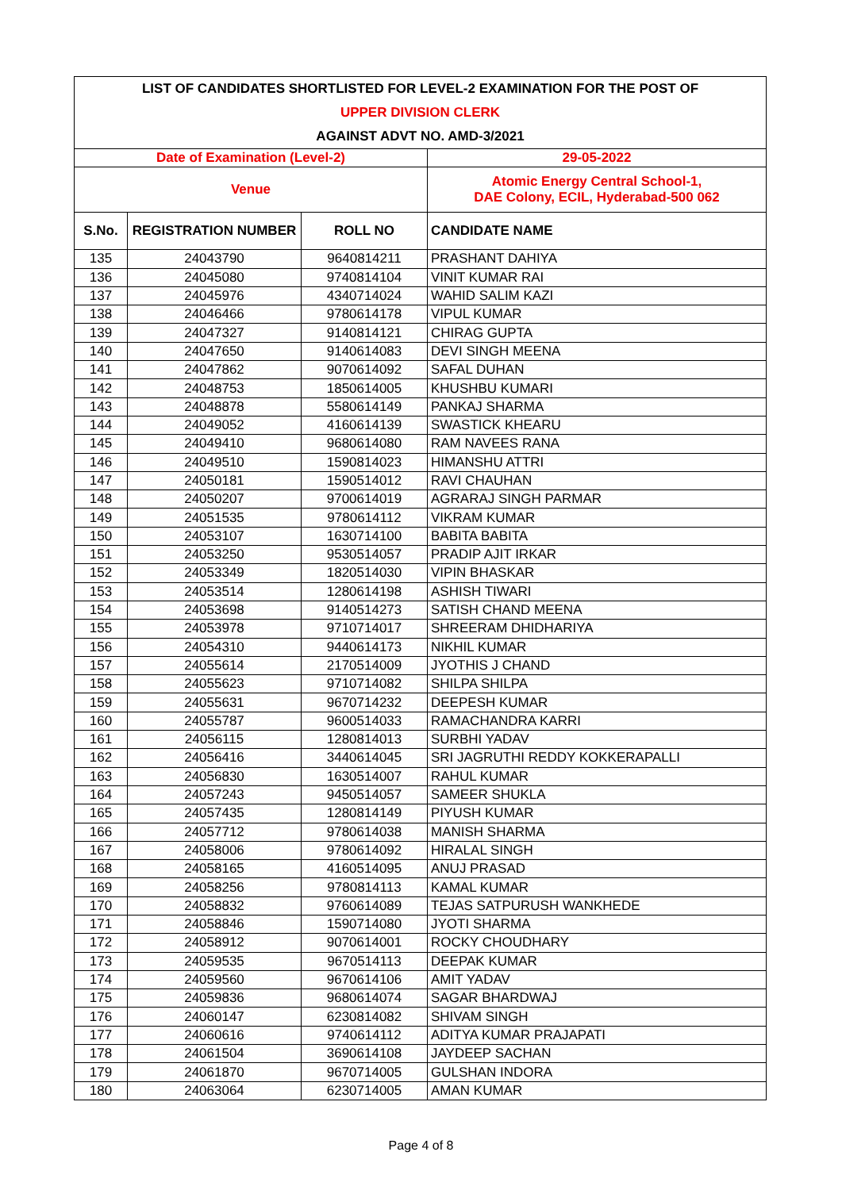| LIST OF CANDIDATES SHORTLISTED FOR LEVEL-2 EXAMINATION FOR THE POST OF | | | |
| UPPER DIVISION CLERK | | | |
| AGAINST ADVT NO. AMD-3/2021 | | | |
| Date of Examination (Level-2) | | | 29-05-2022 |
| Venue | | | Atomic Energy Central School-1, DAE Colony, ECIL, Hyderabad-500 062 |
| S.No. | REGISTRATION NUMBER | ROLL NO | CANDIDATE NAME |
| 135 | 24043790 | 9640814211 | PRASHANT DAHIYA |
| 136 | 24045080 | 9740814104 | VINIT KUMAR RAI |
| 137 | 24045976 | 4340714024 | WAHID SALIM KAZI |
| 138 | 24046466 | 9780614178 | VIPUL KUMAR |
| 139 | 24047327 | 9140814121 | CHIRAG GUPTA |
| 140 | 24047650 | 9140614083 | DEVI SINGH MEENA |
| 141 | 24047862 | 9070614092 | SAFAL DUHAN |
| 142 | 24048753 | 1850614005 | KHUSHBU KUMARI |
| 143 | 24048878 | 5580614149 | PANKAJ SHARMA |
| 144 | 24049052 | 4160614139 | SWASTICK KHEARU |
| 145 | 24049410 | 9680614080 | RAM NAVEES RANA |
| 146 | 24049510 | 1590814023 | HIMANSHU ATTRI |
| 147 | 24050181 | 1590514012 | RAVI CHAUHAN |
| 148 | 24050207 | 9700614019 | AGRARAJ SINGH PARMAR |
| 149 | 24051535 | 9780614112 | VIKRAM KUMAR |
| 150 | 24053107 | 1630714100 | BABITA BABITA |
| 151 | 24053250 | 9530514057 | PRADIP AJIT IRKAR |
| 152 | 24053349 | 1820514030 | VIPIN BHASKAR |
| 153 | 24053514 | 1280614198 | ASHISH TIWARI |
| 154 | 24053698 | 9140514273 | SATISH CHAND MEENA |
| 155 | 24053978 | 9710714017 | SHREERAM DHIDHARIYA |
| 156 | 24054310 | 9440614173 | NIKHIL KUMAR |
| 157 | 24055614 | 2170514009 | JYOTHIS J CHAND |
| 158 | 24055623 | 9710714082 | SHILPA SHILPA |
| 159 | 24055631 | 9670714232 | DEEPESH KUMAR |
| 160 | 24055787 | 9600514033 | RAMACHANDRA KARRI |
| 161 | 24056115 | 1280814013 | SURBHI YADAV |
| 162 | 24056416 | 3440614045 | SRI JAGRUTHI REDDY KOKKERAPALLI |
| 163 | 24056830 | 1630514007 | RAHUL KUMAR |
| 164 | 24057243 | 9450514057 | SAMEER SHUKLA |
| 165 | 24057435 | 1280814149 | PIYUSH KUMAR |
| 166 | 24057712 | 9780614038 | MANISH SHARMA |
| 167 | 24058006 | 9780614092 | HIRALAL SINGH |
| 168 | 24058165 | 4160514095 | ANUJ PRASAD |
| 169 | 24058256 | 9780814113 | KAMAL KUMAR |
| 170 | 24058832 | 9760614089 | TEJAS SATPURUSH WANKHEDE |
| 171 | 24058846 | 1590714080 | JYOTI SHARMA |
| 172 | 24058912 | 9070614001 | ROCKY CHOUDHARY |
| 173 | 24059535 | 9670514113 | DEEPAK KUMAR |
| 174 | 24059560 | 9670614106 | AMIT YADAV |
| 175 | 24059836 | 9680614074 | SAGAR BHARDWAJ |
| 176 | 24060147 | 6230814082 | SHIVAM SINGH |
| 177 | 24060616 | 9740614112 | ADITYA KUMAR PRAJAPATI |
| 178 | 24061504 | 3690614108 | JAYDEEP SACHAN |
| 179 | 24061870 | 9670714005 | GULSHAN INDORA |
| 180 | 24063064 | 6230714005 | AMAN KUMAR |
Page 4 of 8